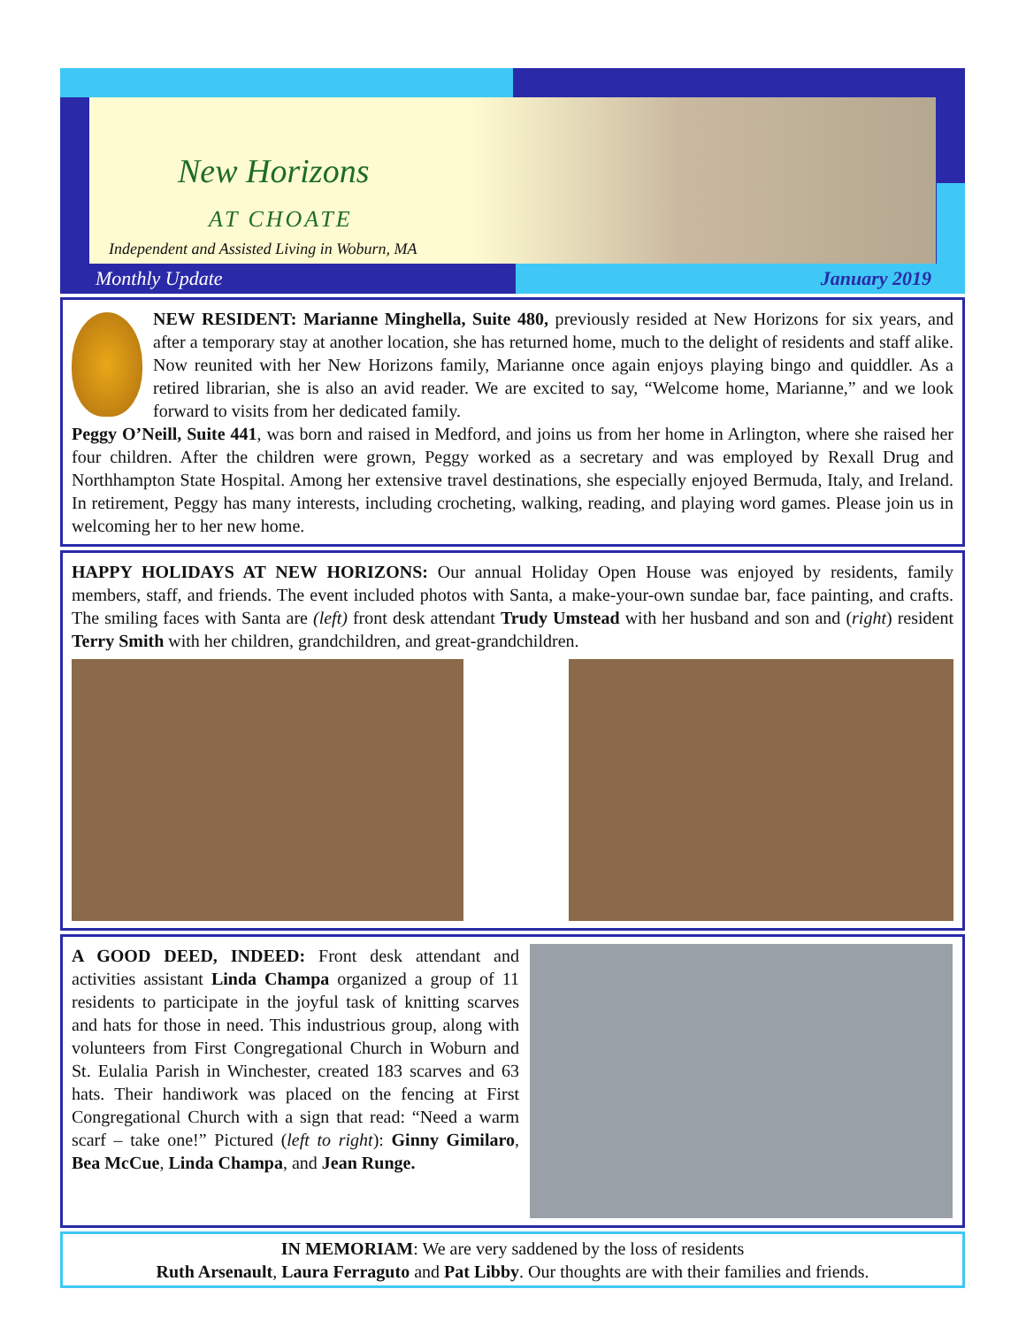New Horizons
AT CHOATE
Independent and Assisted Living in Woburn, MA
Monthly Update January 2019
NEW RESIDENT: Marianne Minghella, Suite 480, previously resided at New Horizons for six years, and after a temporary stay at another location, she has returned home, much to the delight of residents and staff alike. Now reunited with her New Horizons family, Marianne once again enjoys playing bingo and quiddler. As a retired librarian, she is also an avid reader. We are excited to say, “Welcome home, Marianne,” and we look forward to visits from her dedicated family.
Peggy O’Neill, Suite 441, was born and raised in Medford, and joins us from her home in Arlington, where she raised her four children. After the children were grown, Peggy worked as a secretary and was employed by Rexall Drug and Northhampton State Hospital. Among her extensive travel destinations, she especially enjoyed Bermuda, Italy, and Ireland. In retirement, Peggy has many interests, including crocheting, walking, reading, and playing word games. Please join us in welcoming her to her new home.
HAPPY HOLIDAYS AT NEW HORIZONS: Our annual Holiday Open House was enjoyed by residents, family members, staff, and friends. The event included photos with Santa, a make-your-own sundae bar, face painting, and crafts. The smiling faces with Santa are (left) front desk attendant Trudy Umstead with her husband and son and (right) resident Terry Smith with her children, grandchildren, and great-grandchildren.
A GOOD DEED, INDEED: Front desk attendant and activities assistant Linda Champa organized a group of 11 residents to participate in the joyful task of knitting scarves and hats for those in need. This industrious group, along with volunteers from First Congregational Church in Woburn and St. Eulalia Parish in Winchester, created 183 scarves and 63 hats. Their handiwork was placed on the fencing at First Congregational Church with a sign that read: “Need a warm scarf – take one!” Pictured (left to right): Ginny Gimilaro, Bea McCue, Linda Champa, and Jean Runge.
IN MEMORIAM: We are very saddened by the loss of residents
Ruth Arsenault, Laura Ferraguto and Pat Libby. Our thoughts are with their families and friends.